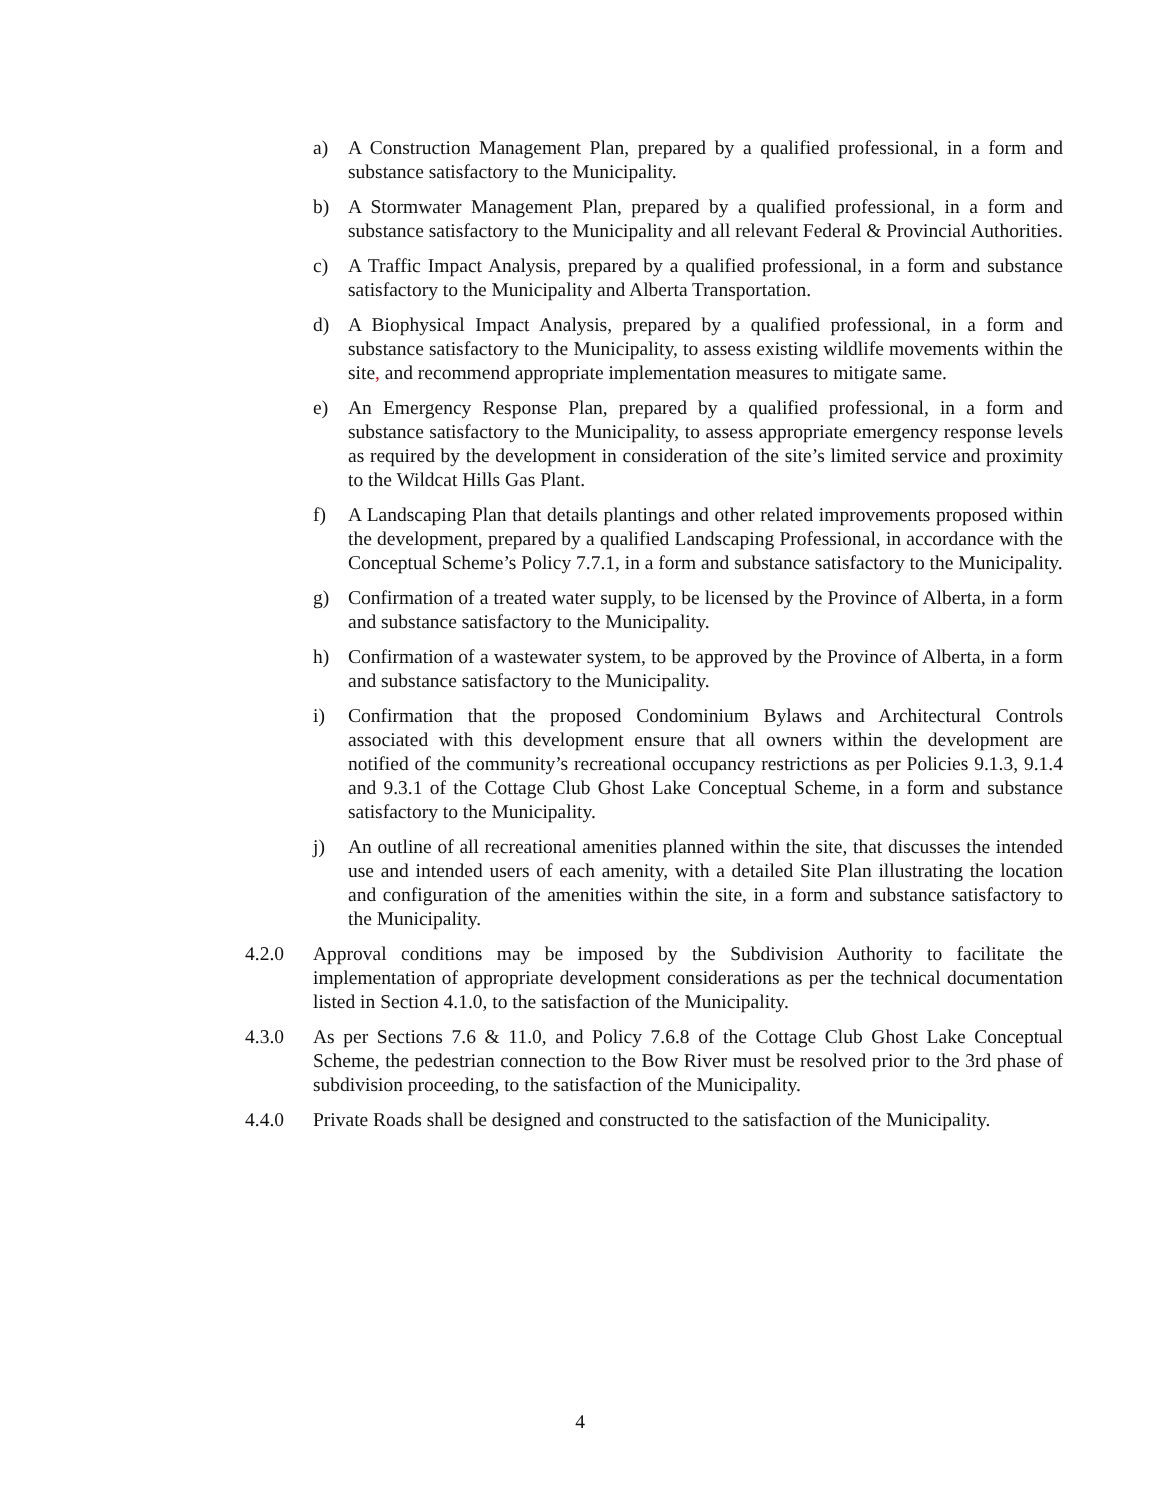a) A Construction Management Plan, prepared by a qualified professional, in a form and substance satisfactory to the Municipality.
b) A Stormwater Management Plan, prepared by a qualified professional, in a form and substance satisfactory to the Municipality and all relevant Federal & Provincial Authorities.
c) A Traffic Impact Analysis, prepared by a qualified professional, in a form and substance satisfactory to the Municipality and Alberta Transportation.
d) A Biophysical Impact Analysis, prepared by a qualified professional, in a form and substance satisfactory to the Municipality, to assess existing wildlife movements within the site, and recommend appropriate implementation measures to mitigate same.
e) An Emergency Response Plan, prepared by a qualified professional, in a form and substance satisfactory to the Municipality, to assess appropriate emergency response levels as required by the development in consideration of the site’s limited service and proximity to the Wildcat Hills Gas Plant.
f) A Landscaping Plan that details plantings and other related improvements proposed within the development, prepared by a qualified Landscaping Professional, in accordance with the Conceptual Scheme’s Policy 7.7.1, in a form and substance satisfactory to the Municipality.
g) Confirmation of a treated water supply, to be licensed by the Province of Alberta, in a form and substance satisfactory to the Municipality.
h) Confirmation of a wastewater system, to be approved by the Province of Alberta, in a form and substance satisfactory to the Municipality.
i) Confirmation that the proposed Condominium Bylaws and Architectural Controls associated with this development ensure that all owners within the development are notified of the community’s recreational occupancy restrictions as per Policies 9.1.3, 9.1.4 and 9.3.1 of the Cottage Club Ghost Lake Conceptual Scheme, in a form and substance satisfactory to the Municipality.
j) An outline of all recreational amenities planned within the site, that discusses the intended use and intended users of each amenity, with a detailed Site Plan illustrating the location and configuration of the amenities within the site, in a form and substance satisfactory to the Municipality.
4.2.0 Approval conditions may be imposed by the Subdivision Authority to facilitate the implementation of appropriate development considerations as per the technical documentation listed in Section 4.1.0, to the satisfaction of the Municipality.
4.3.0 As per Sections 7.6 & 11.0, and Policy 7.6.8 of the Cottage Club Ghost Lake Conceptual Scheme, the pedestrian connection to the Bow River must be resolved prior to the 3rd phase of subdivision proceeding, to the satisfaction of the Municipality.
4.4.0 Private Roads shall be designed and constructed to the satisfaction of the Municipality.
4